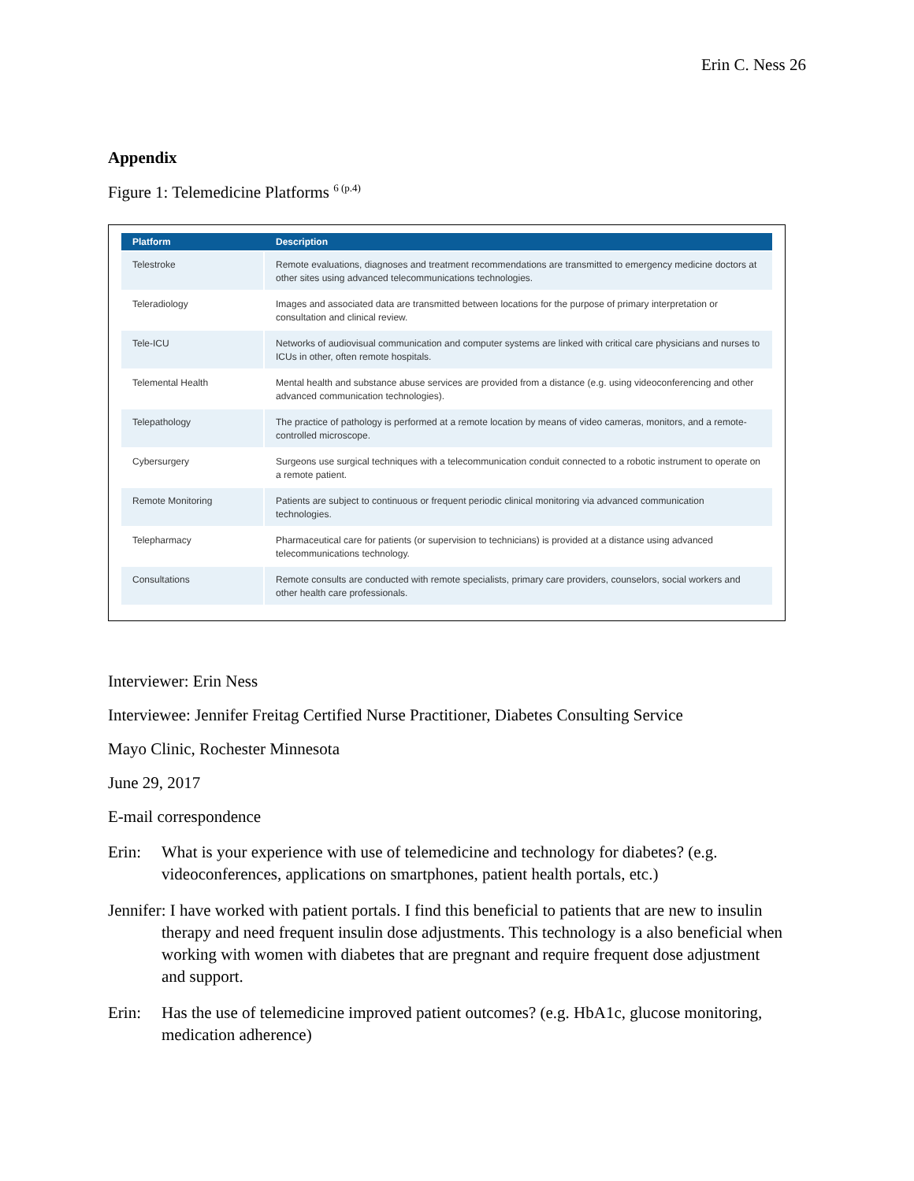Erin C. Ness 26
Appendix
Figure 1: Telemedicine Platforms <sup>6 (p.4)</sup>
| Platform | Description |
| --- | --- |
| Telestroke | Remote evaluations, diagnoses and treatment recommendations are transmitted to emergency medicine doctors at other sites using advanced telecommunications technologies. |
| Teleradiology | Images and associated data are transmitted between locations for the purpose of primary interpretation or consultation and clinical review. |
| Tele-ICU | Networks of audiovisual communication and computer systems are linked with critical care physicians and nurses to ICUs in other, often remote hospitals. |
| Telemental Health | Mental health and substance abuse services are provided from a distance (e.g. using videoconferencing and other advanced communication technologies). |
| Telepathology | The practice of pathology is performed at a remote location by means of video cameras, monitors, and a remote-controlled microscope. |
| Cybersurgery | Surgeons use surgical techniques with a telecommunication conduit connected to a robotic instrument to operate on a remote patient. |
| Remote Monitoring | Patients are subject to continuous or frequent periodic clinical monitoring via advanced communication technologies. |
| Telepharmacy | Pharmaceutical care for patients (or supervision to technicians) is provided at a distance using advanced telecommunications technology. |
| Consultations | Remote consults are conducted with remote specialists, primary care providers, counselors, social workers and other health care professionals. |
Interviewer: Erin Ness
Interviewee: Jennifer Freitag Certified Nurse Practitioner, Diabetes Consulting Service
Mayo Clinic, Rochester Minnesota
June 29, 2017
E-mail correspondence
Erin: What is your experience with use of telemedicine and technology for diabetes? (e.g. videoconferences, applications on smartphones, patient health portals, etc.)
Jennifer: I have worked with patient portals. I find this beneficial to patients that are new to insulin therapy and need frequent insulin dose adjustments. This technology is a also beneficial when working with women with diabetes that are pregnant and require frequent dose adjustment and support.
Erin: Has the use of telemedicine improved patient outcomes? (e.g. HbA1c, glucose monitoring, medication adherence)